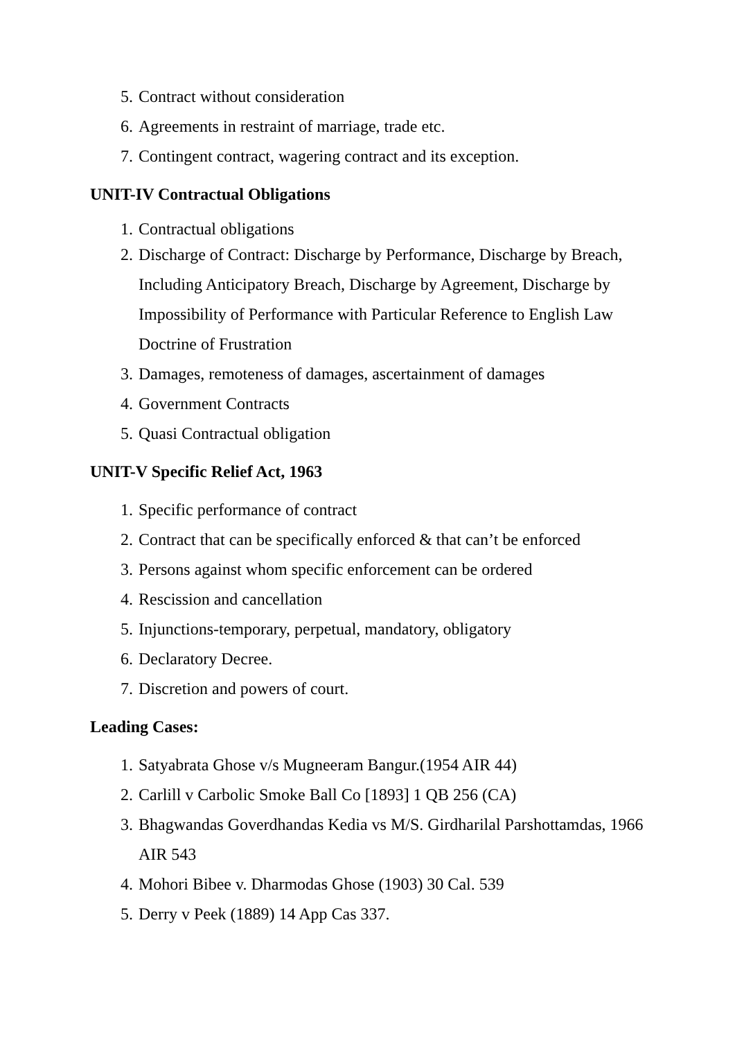5. Contract without consideration
6. Agreements in restraint of marriage, trade etc.
7. Contingent contract, wagering contract and its exception.
UNIT-IV Contractual Obligations
1. Contractual obligations
2. Discharge of Contract: Discharge by Performance, Discharge by Breach, Including Anticipatory Breach, Discharge by Agreement, Discharge by Impossibility of Performance with Particular Reference to English Law Doctrine of Frustration
3. Damages, remoteness of damages, ascertainment of damages
4. Government Contracts
5. Quasi Contractual obligation
UNIT-V Specific Relief Act, 1963
1. Specific performance of contract
2. Contract that can be specifically enforced & that can’t be enforced
3. Persons against whom specific enforcement can be ordered
4. Rescission and cancellation
5. Injunctions-temporary, perpetual, mandatory, obligatory
6. Declaratory Decree.
7. Discretion and powers of court.
Leading Cases:
1. Satyabrata Ghose v/s Mugneeram Bangur.(1954 AIR 44)
2. Carlill v Carbolic Smoke Ball Co [1893] 1 QB 256 (CA)
3. Bhagwandas Goverdhandas Kedia vs M/S. Girdharilal Parshottamdas, 1966 AIR 543
4. Mohori Bibee v. Dharmodas Ghose (1903) 30 Cal. 539
5. Derry v Peek (1889) 14 App Cas 337.